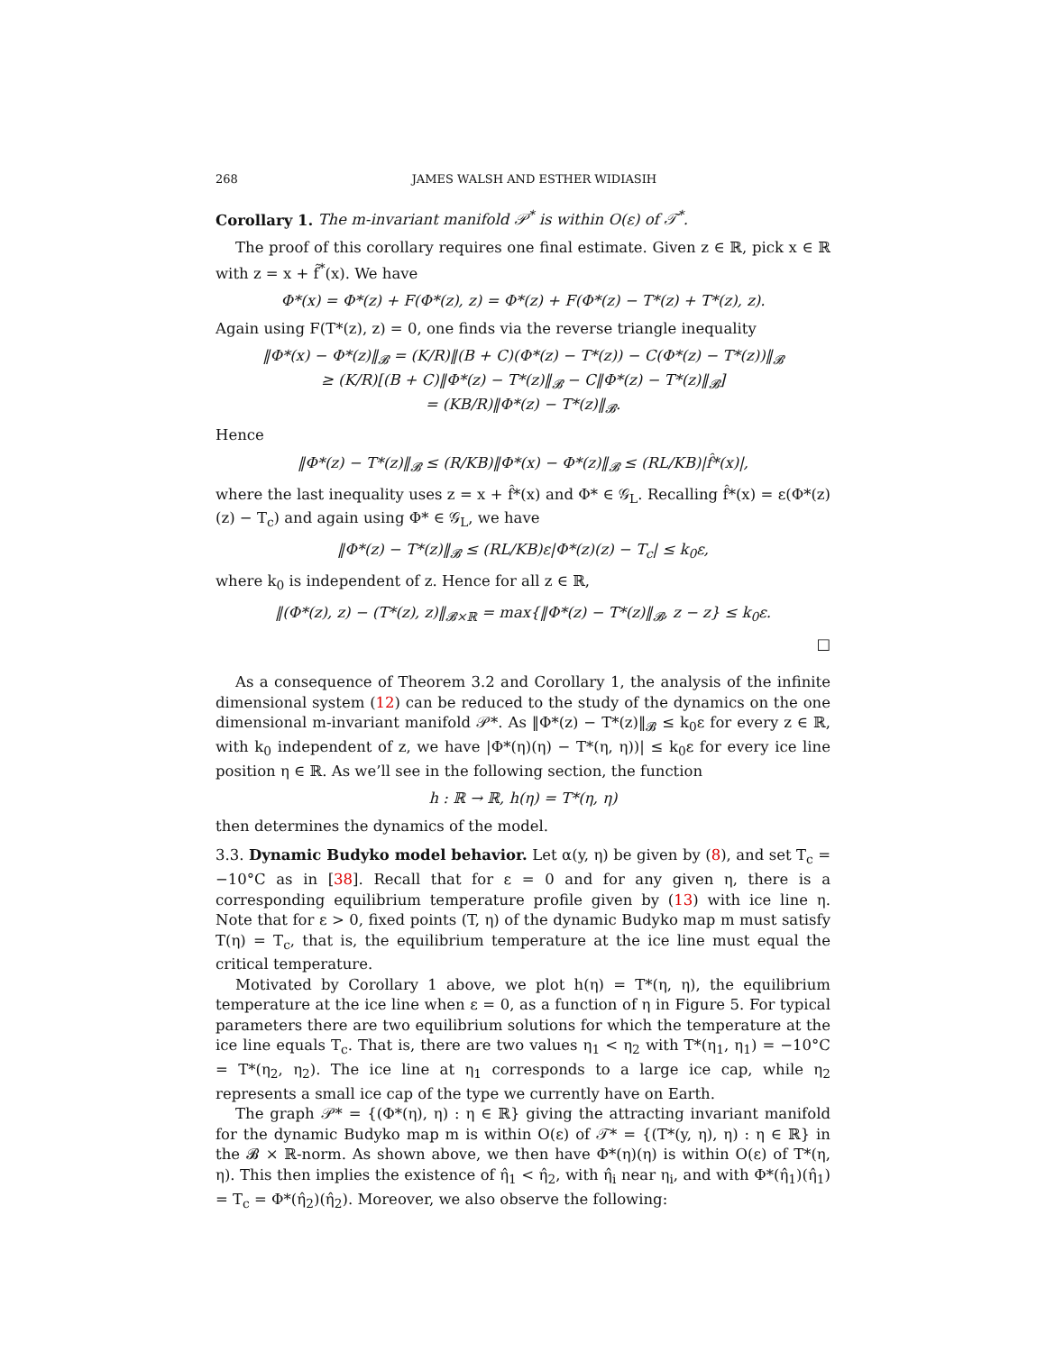268 JAMES WALSH AND ESTHER WIDIASIH
Corollary 1. The m-invariant manifold 𝒫<sup>*</sup> is within O(ε) of 𝒯<sup>*</sup>.
The proof of this corollary requires one final estimate. Given z ∈ ℝ, pick x ∈ ℝ with z = x + f̂<sup>*</sup>(x). We have
Φ*(x) = Φ*(z) + F(Φ*(z), z) = Φ*(z) + F(Φ*(z) − T*(z) + T*(z), z).
Again using F(T*(z), z) = 0, one finds via the reverse triangle inequality
‖Φ*(x) − Φ*(z)‖<sub>𝓑</sub> = (K/R)‖(B + C)(Φ*(z) − T*(z)) − C(Φ*(z) − T*(z))‖<sub>𝓑</sub>
≥ (K/R)[(B + C)‖Φ*(z) − T*(z)‖<sub>𝓑</sub> − C‖Φ*(z) − T*(z)‖<sub>𝓑</sub>]
= (KB/R)‖Φ*(z) − T*(z)‖<sub>𝓑</sub>.
Hence
‖Φ*(z) − T*(z)‖<sub>𝓑</sub> ≤ (R/KB)‖Φ*(x) − Φ*(z)‖<sub>𝓑</sub> ≤ (RL/KB)|f̂*(x)|,
where the last inequality uses z = x + f̂*(x) and Φ* ∈ 𝒢<sub>L</sub>. Recalling f̂*(x) = ε(Φ*(z)(z) − T<sub>c</sub>) and again using Φ* ∈ 𝒢<sub>L</sub>, we have
‖Φ*(z) − T*(z)‖<sub>𝓑</sub> ≤ (RL/KB)ε|Φ*(z)(z) − T<sub>c</sub>| ≤ k<sub>0</sub>ε,
where k<sub>0</sub> is independent of z. Hence for all z ∈ ℝ,
‖(Φ*(z), z) − (T*(z), z)‖<sub>𝓑×ℝ</sub> = max{‖Φ*(z) − T*(z)‖<sub>𝓑</sub>, z − z} ≤ k<sub>0</sub>ε.
□
As a consequence of Theorem 3.2 and Corollary 1, the analysis of the infinite dimensional system (12) can be reduced to the study of the dynamics on the one dimensional m-invariant manifold 𝒫*. As ‖Φ*(z) − T*(z)‖<sub>𝓑</sub> ≤ k<sub>0</sub>ε for every z ∈ ℝ, with k<sub>0</sub> independent of z, we have |Φ*(η)(η) − T*(η, η))| ≤ k<sub>0</sub>ε for every ice line position η ∈ ℝ. As we’ll see in the following section, the function
h : ℝ → ℝ, h(η) = T*(η, η)
then determines the dynamics of the model.
3.3. Dynamic Budyko model behavior. Let α(y, η) be given by (8), and set T<sub>c</sub> = −10°C as in [38]. Recall that for ε = 0 and for any given η, there is a corresponding equilibrium temperature profile given by (13) with ice line η. Note that for ε > 0, fixed points (T, η) of the dynamic Budyko map m must satisfy T(η) = T<sub>c</sub>, that is, the equilibrium temperature at the ice line must equal the critical temperature.
Motivated by Corollary 1 above, we plot h(η) = T*(η, η), the equilibrium temperature at the ice line when ε = 0, as a function of η in Figure 5. For typical parameters there are two equilibrium solutions for which the temperature at the ice line equals T<sub>c</sub>. That is, there are two values η<sub>1</sub> < η<sub>2</sub> with T*(η<sub>1</sub>, η<sub>1</sub>) = −10°C = T*(η<sub>2</sub>, η<sub>2</sub>). The ice line at η<sub>1</sub> corresponds to a large ice cap, while η<sub>2</sub> represents a small ice cap of the type we currently have on Earth.
The graph 𝒫* = {(Φ*(η), η) : η ∈ ℝ} giving the attracting invariant manifold for the dynamic Budyko map m is within O(ε) of 𝒯* = {(T*(y, η), η) : η ∈ ℝ} in the 𝓑 × ℝ-norm. As shown above, we then have Φ*(η)(η) is within O(ε) of T*(η, η). This then implies the existence of η̂<sub>1</sub> < η̂<sub>2</sub>, with η̂<sub>i</sub> near η<sub>i</sub>, and with Φ*(η̂<sub>1</sub>)(η̂<sub>1</sub>) = T<sub>c</sub> = Φ*(η̂<sub>2</sub>)(η̂<sub>2</sub>). Moreover, we also observe the following: